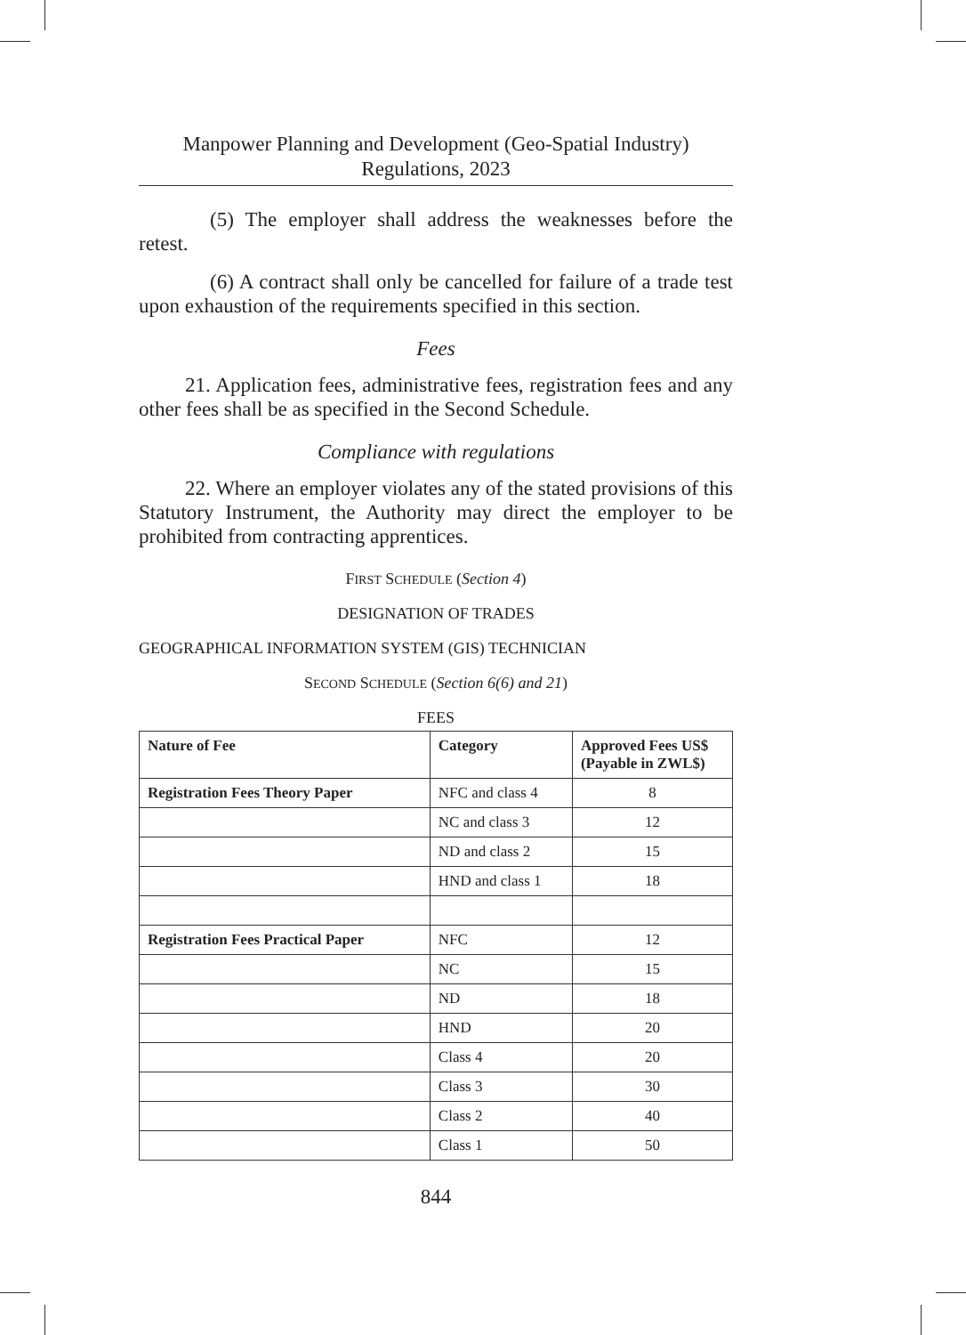Manpower Planning and Development (Geo-Spatial Industry)
Regulations, 2023
(5) The employer shall address the weaknesses before the retest.
(6) A contract shall only be cancelled for failure of a trade test upon exhaustion of the requirements specified in this section.
Fees
21. Application fees, administrative fees, registration fees and any other fees shall be as specified in the Second Schedule.
Compliance with regulations
22. Where an employer violates any of the stated provisions of this Statutory Instrument, the Authority may direct the employer to be prohibited from contracting apprentices.
FIRST SCHEDULE (Section 4)
DESIGNATION OF TRADES
GEOGRAPHICAL INFORMATION SYSTEM (GIS) TECHNICIAN
SECOND SCHEDULE (Section 6(6) and 21)
FEES
| Nature of Fee | Category | Approved Fees US$ (Payable in ZWL$) |
| --- | --- | --- |
| Registration Fees Theory Paper | NFC and class 4 | 8 |
| | NC and class 3 | 12 |
| | ND and class 2 | 15 |
| | HND and class 1 | 18 |
| Registration Fees Practical Paper | NFC | 12 |
| | NC | 15 |
| | ND | 18 |
| | HND | 20 |
| | Class 4 | 20 |
| | Class 3 | 30 |
| | Class 2 | 40 |
| | Class 1 | 50 |
844